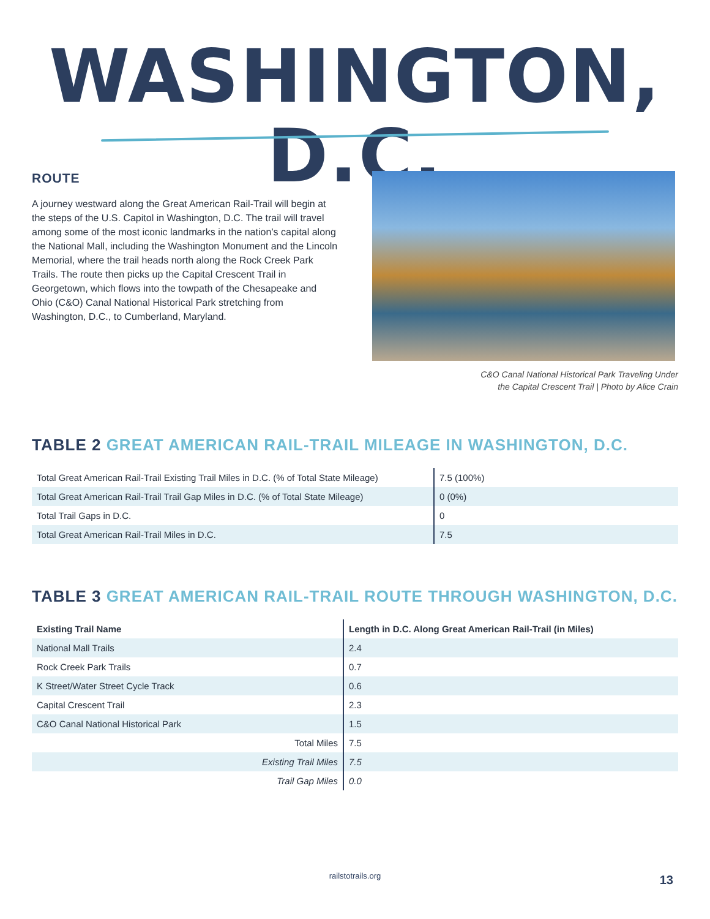WASHINGTON, D.C.
ROUTE
A journey westward along the Great American Rail-Trail will begin at the steps of the U.S. Capitol in Washington, D.C. The trail will travel among some of the most iconic landmarks in the nation’s capital along the National Mall, including the Washington Monument and the Lincoln Memorial, where the trail heads north along the Rock Creek Park Trails. The route then picks up the Capital Crescent Trail in Georgetown, which flows into the towpath of the Chesapeake and Ohio (C&O) Canal National Historical Park stretching from Washington, D.C., to Cumberland, Maryland.
C&O Canal National Historical Park Traveling Under
the Capital Crescent Trail | Photo by Alice Crain
TABLE 2 GREAT AMERICAN RAIL-TRAIL MILEAGE IN WASHINGTON, D.C.
| Total Great American Rail-Trail Existing Trail Miles in D.C. (% of Total State Mileage) | 7.5 (100%) |
| Total Great American Rail-Trail Trail Gap Miles in D.C. (% of Total State Mileage) | 0 (0%) |
| Total Trail Gaps in D.C. | 0 |
| Total Great American Rail-Trail Miles in D.C. | 7.5 |
TABLE 3 GREAT AMERICAN RAIL-TRAIL ROUTE THROUGH WASHINGTON, D.C.
| Existing Trail Name | Length in D.C. Along Great American Rail-Trail (in Miles) |
| --- | --- |
| National Mall Trails | 2.4 |
| Rock Creek Park Trails | 0.7 |
| K Street/Water Street Cycle Track | 0.6 |
| Capital Crescent Trail | 2.3 |
| C&O Canal National Historical Park | 1.5 |
| Total Miles | 7.5 |
| Existing Trail Miles | 7.5 |
| Trail Gap Miles | 0.0 |
railstotrails.org 13